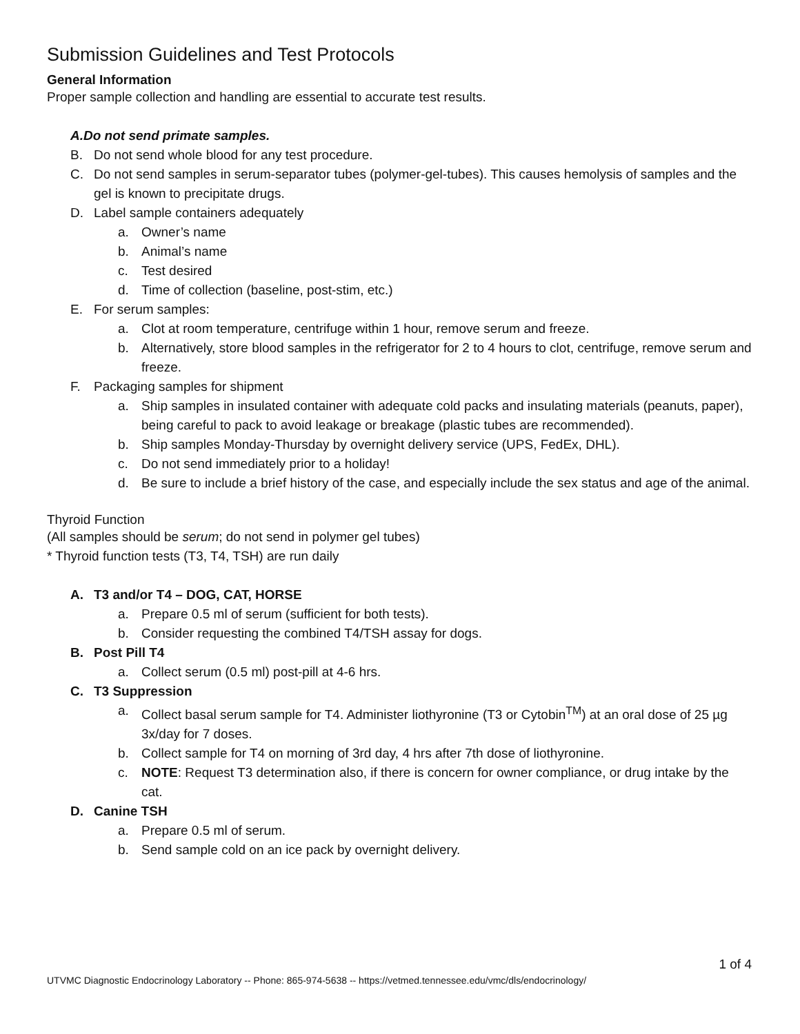Submission Guidelines and Test Protocols
General Information
Proper sample collection and handling are essential to accurate test results.
A. Do not send primate samples.
B. Do not send whole blood for any test procedure.
C. Do not send samples in serum-separator tubes (polymer-gel-tubes). This causes hemolysis of samples and the gel is known to precipitate drugs.
D. Label sample containers adequately
a. Owner’s name
b. Animal’s name
c. Test desired
d. Time of collection (baseline, post-stim, etc.)
E. For serum samples:
a. Clot at room temperature, centrifuge within 1 hour, remove serum and freeze.
b. Alternatively, store blood samples in the refrigerator for 2 to 4 hours to clot, centrifuge, remove serum and freeze.
F. Packaging samples for shipment
a. Ship samples in insulated container with adequate cold packs and insulating materials (peanuts, paper), being careful to pack to avoid leakage or breakage (plastic tubes are recommended).
b. Ship samples Monday-Thursday by overnight delivery service (UPS, FedEx, DHL).
c. Do not send immediately prior to a holiday!
d. Be sure to include a brief history of the case, and especially include the sex status and age of the animal.
Thyroid Function
(All samples should be serum; do not send in polymer gel tubes)
* Thyroid function tests (T3, T4, TSH) are run daily
A. T3 and/or T4 – DOG, CAT, HORSE
a. Prepare 0.5 ml of serum (sufficient for both tests).
b. Consider requesting the combined T4/TSH assay for dogs.
B. Post Pill T4
a. Collect serum (0.5 ml) post-pill at 4-6 hrs.
C. T3 Suppression
a. Collect basal serum sample for T4. Administer liothyronine (T3 or Cytobin<sup>TM</sup>) at an oral dose of 25 µg 3x/day for 7 doses.
b. Collect sample for T4 on morning of 3rd day, 4 hrs after 7th dose of liothyronine.
c. NOTE: Request T3 determination also, if there is concern for owner compliance, or drug intake by the cat.
D. Canine TSH
a. Prepare 0.5 ml of serum.
b. Send sample cold on an ice pack by overnight delivery.
1 of 4
UTVMC Diagnostic Endocrinology Laboratory -- Phone: 865-974-5638 -- https://vetmed.tennessee.edu/vmc/dls/endocrinology/